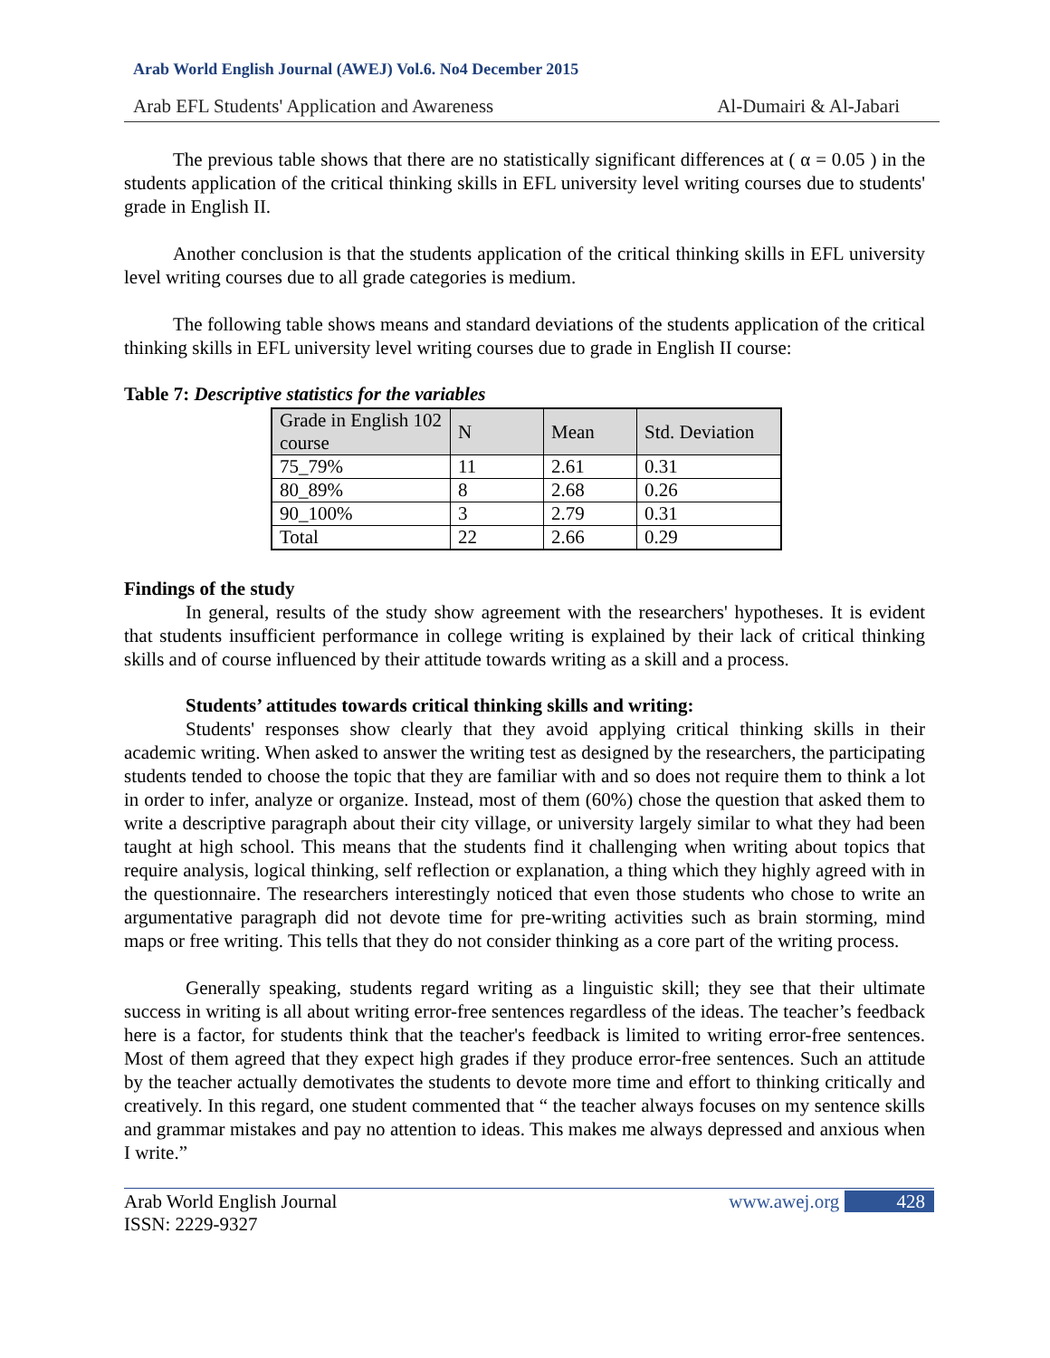Arab World English Journal (AWEJ) Vol.6. No4 December 2015
Arab EFL Students' Application and Awareness Al-Dumairi & Al-Jabari
The previous table shows that there are no statistically significant differences at ( α = 0.05 ) in the students application of the critical thinking skills in EFL university level writing courses due to students' grade in English II.
Another conclusion is that the students application of the critical thinking skills in EFL university level writing courses due to all grade categories is medium.
The following table shows means and standard deviations of the students application of the critical thinking skills in EFL university level writing courses due to grade in English II course:
Table 7: Descriptive statistics for the variables
| Grade in English 102 course | N | Mean | Std. Deviation |
| 75_79% | 11 | 2.61 | 0.31 |
| 80_89% | 8 | 2.68 | 0.26 |
| 90_100% | 3 | 2.79 | 0.31 |
| Total | 22 | 2.66 | 0.29 |
Findings of the study
In general, results of the study show agreement with the researchers' hypotheses. It is evident that students insufficient performance in college writing is explained by their lack of critical thinking skills and of course influenced by their attitude towards writing as a skill and a process.
Students’ attitudes towards critical thinking skills and writing:
Students' responses show clearly that they avoid applying critical thinking skills in their academic writing. When asked to answer the writing test as designed by the researchers, the participating students tended to choose the topic that they are familiar with and so does not require them to think a lot in order to infer, analyze or organize. Instead, most of them (60%) chose the question that asked them to write a descriptive paragraph about their city village, or university largely similar to what they had been taught at high school. This means that the students find it challenging when writing about topics that require analysis, logical thinking, self reflection or explanation, a thing which they highly agreed with in the questionnaire. The researchers interestingly noticed that even those students who chose to write an argumentative paragraph did not devote time for pre-writing activities such as brain storming, mind maps or free writing. This tells that they do not consider thinking as a core part of the writing process.
Generally speaking, students regard writing as a linguistic skill; they see that their ultimate success in writing is all about writing error-free sentences regardless of the ideas. The teacher’s feedback here is a factor, for students think that the teacher's feedback is limited to writing error-free sentences. Most of them agreed that they expect high grades if they produce error-free sentences. Such an attitude by the teacher actually demotivates the students to devote more time and effort to thinking critically and creatively. In this regard, one student commented that “ the teacher always focuses on my sentence skills and grammar mistakes and pay no attention to ideas. This makes me always depressed and anxious when I write.”
Arab World English Journal
ISSN: 2229-9327 www.awej.org 428